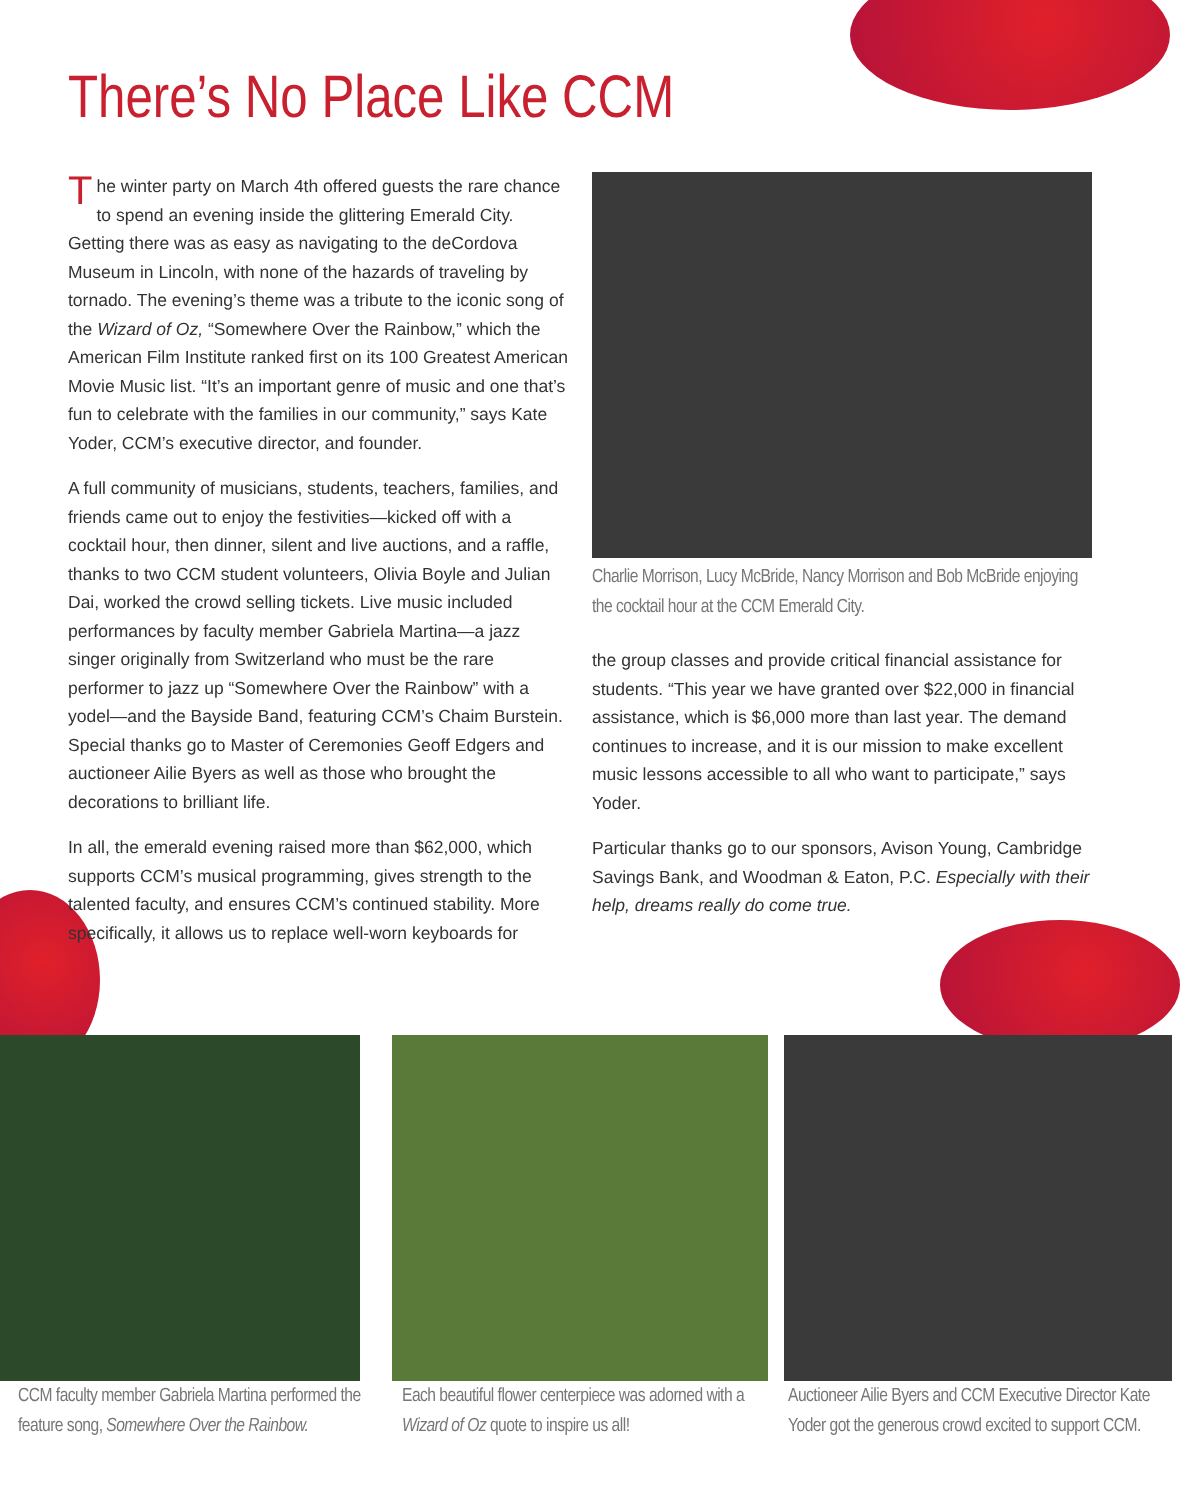There’s No Place Like CCM
The winter party on March 4th offered guests the rare chance to spend an evening inside the glittering Emerald City. Getting there was as easy as navigating to the deCordova Museum in Lincoln, with none of the hazards of traveling by tornado. The evening’s theme was a tribute to the iconic song of the Wizard of Oz, “Somewhere Over the Rainbow,” which the American Film Institute ranked first on its 100 Greatest American Movie Music list. “It’s an important genre of music and one that’s fun to celebrate with the families in our community,” says Kate Yoder, CCM’s executive director, and founder.
A full community of musicians, students, teachers, families, and friends came out to enjoy the festivities—kicked off with a cocktail hour, then dinner, silent and live auctions, and a raffle, thanks to two CCM student volunteers, Olivia Boyle and Julian Dai, worked the crowd selling tickets. Live music included performances by faculty member Gabriela Martina—a jazz singer originally from Switzerland who must be the rare performer to jazz up “Somewhere Over the Rainbow” with a yodel—and the Bayside Band, featuring CCM’s Chaim Burstein. Special thanks go to Master of Ceremonies Geoff Edgers and auctioneer Ailie Byers as well as those who brought the decorations to brilliant life.
In all, the emerald evening raised more than $62,000, which supports CCM’s musical programming, gives strength to the talented faculty, and ensures CCM’s continued stability. More specifically, it allows us to replace well-worn keyboards for
Charlie Morrison, Lucy McBride, Nancy Morrison and Bob McBride enjoying the cocktail hour at the CCM Emerald City.
the group classes and provide critical financial assistance for students. “This year we have granted over $22,000 in financial assistance, which is $6,000 more than last year. The demand continues to increase, and it is our mission to make excellent music lessons accessible to all who want to participate,” says Yoder.
Particular thanks go to our sponsors, Avison Young, Cambridge Savings Bank, and Woodman & Eaton, P.C. Especially with their help, dreams really do come true.
CCM faculty member Gabriela Martina performed the feature song, Somewhere Over the Rainbow.
Each beautiful flower centerpiece was adorned with a Wizard of Oz quote to inspire us all!
Auctioneer Ailie Byers and CCM Executive Director Kate Yoder got the generous crowd excited to support CCM.